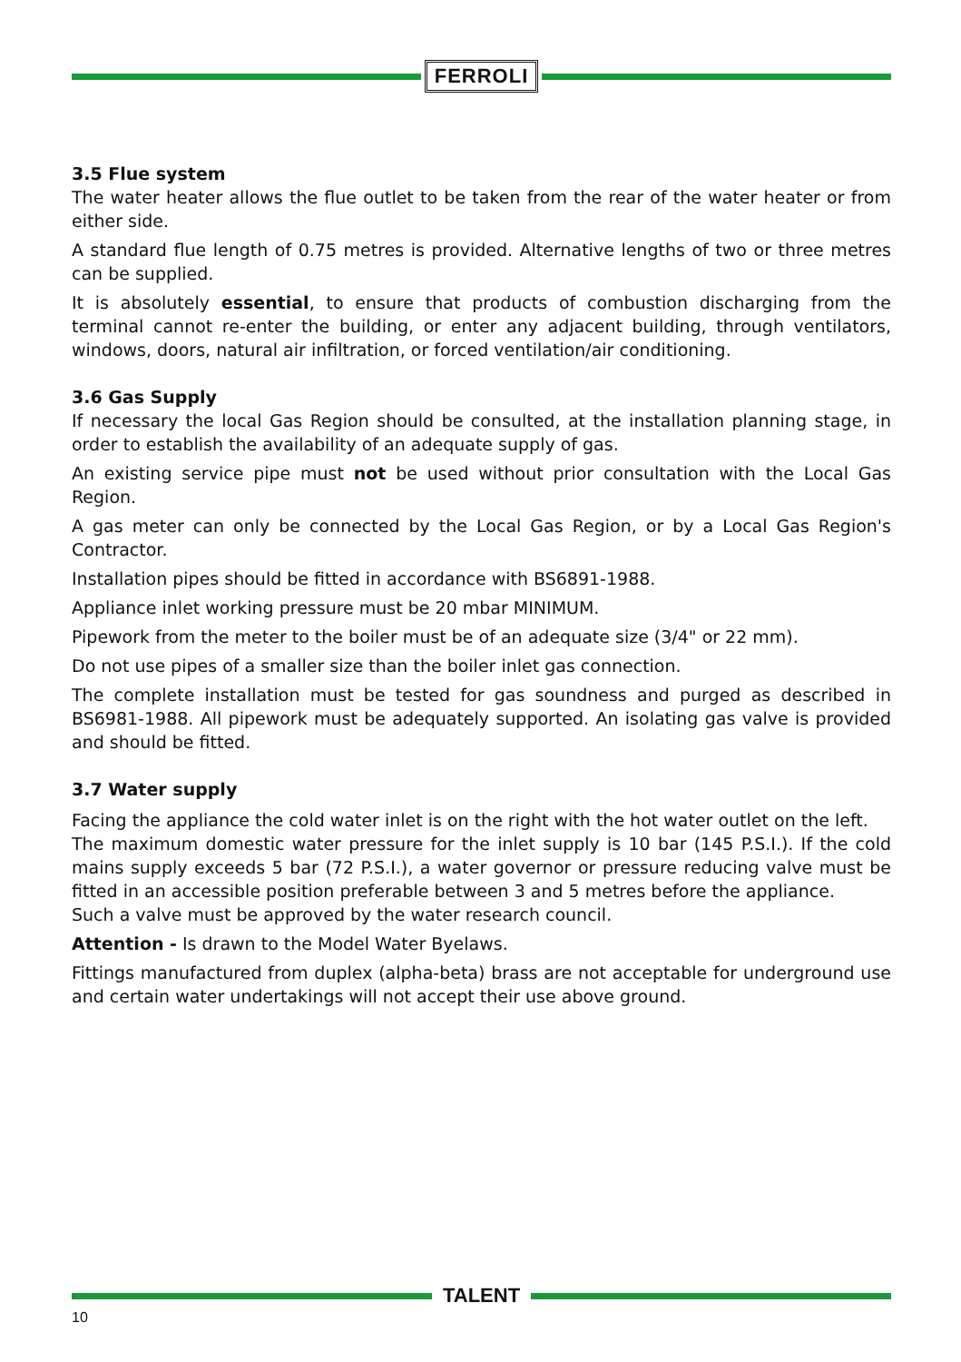FERROLI
3.5 Flue system
The water heater allows the flue outlet to be taken from the rear of the water heater or from either side.
A standard flue length of 0.75 metres is provided. Alternative lengths of two or three metres can be supplied.
It is absolutely essential, to ensure that products of combustion discharging from the terminal cannot re-enter the building, or enter any adjacent building, through ventilators, windows, doors, natural air infiltration, or forced ventilation/air conditioning.
3.6 Gas Supply
If necessary the local Gas Region should be consulted, at the installation planning stage, in order to establish the availability of an adequate supply of gas.
An existing service pipe must not be used without prior consultation with the Local Gas Region.
A gas meter can only be connected by the Local Gas Region, or by a Local Gas Region's Contractor.
Installation pipes should be fitted in accordance with BS6891-1988.
Appliance inlet working pressure must be 20 mbar MINIMUM.
Pipework from the meter to the boiler must be of an adequate size (3/4" or 22 mm).
Do not use pipes of a smaller size than the boiler inlet gas connection.
The complete installation must be tested for gas soundness and purged as described in BS6981-1988. All pipework must be adequately supported. An isolating gas valve is provided and should be fitted.
3.7 Water supply
Facing the appliance the cold water inlet is on the right with the hot water outlet on the left.
The maximum domestic water pressure for the inlet supply is 10 bar (145 P.S.I.). If the cold mains supply exceeds 5 bar (72 P.S.I.), a water governor or pressure reducing valve must be fitted in an accessible position preferable between 3 and 5 metres before the appliance.
Such a valve must be approved by the water research council.
Attention - Is drawn to the Model Water Byelaws.
Fittings manufactured from duplex (alpha-beta) brass are not acceptable for underground use and certain water undertakings will not accept their use above ground.
TALENT
10